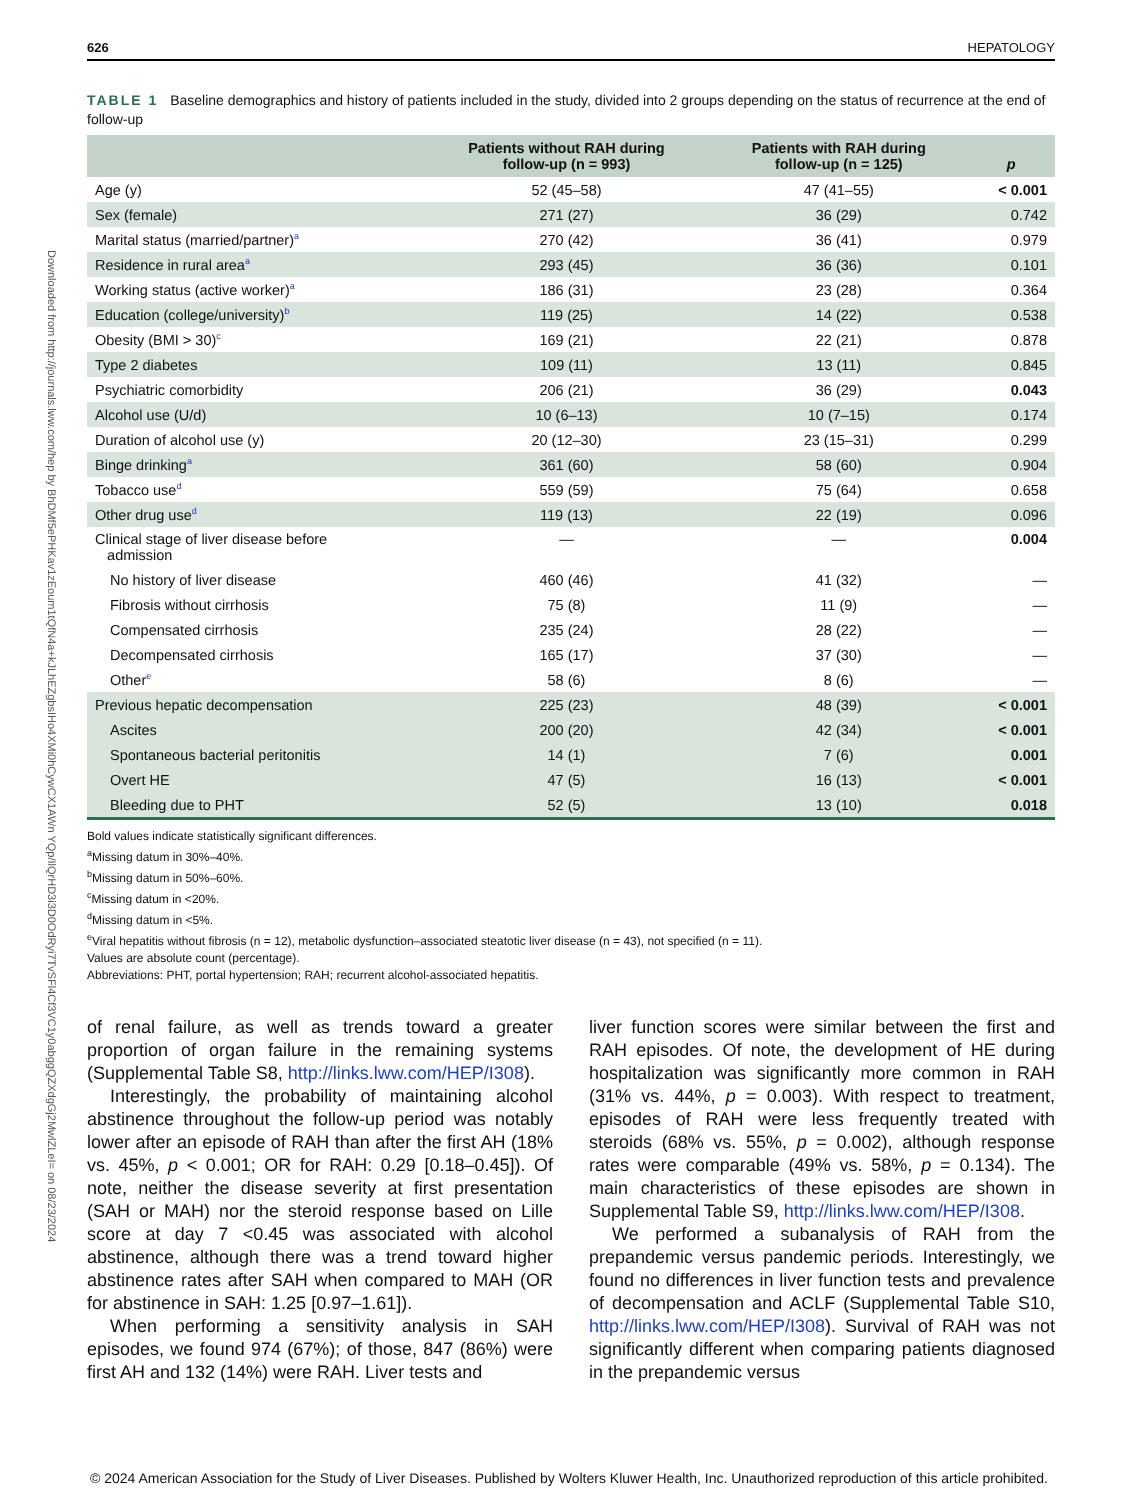Downloaded from http://journals.lww.com/hep by BhDMf5ePHKav1zEoum1tQfN4a+kJLhEZgbsIHo4XMi0hCywCX1AWn YQp/IlQrHD3i3D0OdRyi7TvSFl4Cf3VC1y0abggQZXdgGj2MwlZLeI= on 08/23/2024
626 HEPATOLOGY
TABLE 1 Baseline demographics and history of patients included in the study, divided into 2 groups depending on the status of recurrence at the end of follow-up
| | Patients without RAH during follow-up (n = 993) | Patients with RAH during follow-up (n = 125) | p |
| --- | --- | --- | --- |
| Age (y) | 52 (45–58) | 47 (41–55) | < 0.001 |
| Sex (female) | 271 (27) | 36 (29) | 0.742 |
| Marital status (married/partner)<sup>a</sup> | 270 (42) | 36 (41) | 0.979 |
| Residence in rural area<sup>a</sup> | 293 (45) | 36 (36) | 0.101 |
| Working status (active worker)<sup>a</sup> | 186 (31) | 23 (28) | 0.364 |
| Education (college/university)<sup>b</sup> | 119 (25) | 14 (22) | 0.538 |
| Obesity (BMI > 30)<sup>c</sup> | 169 (21) | 22 (21) | 0.878 |
| Type 2 diabetes | 109 (11) | 13 (11) | 0.845 |
| Psychiatric comorbidity | 206 (21) | 36 (29) | 0.043 |
| Alcohol use (U/d) | 10 (6–13) | 10 (7–15) | 0.174 |
| Duration of alcohol use (y) | 20 (12–30) | 23 (15–31) | 0.299 |
| Binge drinking<sup>a</sup> | 361 (60) | 58 (60) | 0.904 |
| Tobacco use<sup>d</sup> | 559 (59) | 75 (64) | 0.658 |
| Other drug use<sup>d</sup> | 119 (13) | 22 (19) | 0.096 |
| Clinical stage of liver disease before admission | — | — | 0.004 |
| No history of liver disease | 460 (46) | 41 (32) | — |
| Fibrosis without cirrhosis | 75 (8) | 11 (9) | — |
| Compensated cirrhosis | 235 (24) | 28 (22) | — |
| Decompensated cirrhosis | 165 (17) | 37 (30) | — |
| Other<sup>e</sup> | 58 (6) | 8 (6) | — |
| Previous hepatic decompensation | 225 (23) | 48 (39) | < 0.001 |
| Ascites | 200 (20) | 42 (34) | < 0.001 |
| Spontaneous bacterial peritonitis | 14 (1) | 7 (6) | 0.001 |
| Overt HE | 47 (5) | 16 (13) | < 0.001 |
| Bleeding due to PHT | 52 (5) | 13 (10) | 0.018 |
Bold values indicate statistically significant differences.
<sup>a</sup> Missing datum in 30%–40%.
<sup>b</sup> Missing datum in 50%–60%.
<sup>c</sup> Missing datum in <20%.
<sup>d</sup> Missing datum in <5%.
<sup>e</sup> Viral hepatitis without fibrosis (n = 12), metabolic dysfunction–associated steatotic liver disease (n = 43), not specified (n = 11).
Values are absolute count (percentage).
Abbreviations: PHT, portal hypertension; RAH; recurrent alcohol-associated hepatitis.
of renal failure, as well as trends toward a greater proportion of organ failure in the remaining systems (Supplemental Table S8, http://links.lww.com/HEP/I308).
Interestingly, the probability of maintaining alcohol abstinence throughout the follow-up period was notably lower after an episode of RAH than after the first AH (18% vs. 45%, p < 0.001; OR for RAH: 0.29 [0.18–0.45]). Of note, neither the disease severity at first presentation (SAH or MAH) nor the steroid response based on Lille score at day 7 <0.45 was associated with alcohol abstinence, although there was a trend toward higher abstinence rates after SAH when compared to MAH (OR for abstinence in SAH: 1.25 [0.97–1.61]).
When performing a sensitivity analysis in SAH episodes, we found 974 (67%); of those, 847 (86%) were first AH and 132 (14%) were RAH. Liver tests and
liver function scores were similar between the first and RAH episodes. Of note, the development of HE during hospitalization was significantly more common in RAH (31% vs. 44%, p = 0.003). With respect to treatment, episodes of RAH were less frequently treated with steroids (68% vs. 55%, p = 0.002), although response rates were comparable (49% vs. 58%, p = 0.134). The main characteristics of these episodes are shown in Supplemental Table S9, http://links.lww.com/HEP/I308.
We performed a subanalysis of RAH from the prepandemic versus pandemic periods. Interestingly, we found no differences in liver function tests and prevalence of decompensation and ACLF (Supplemental Table S10, http://links.lww.com/HEP/I308). Survival of RAH was not significantly different when comparing patients diagnosed in the prepandemic versus
© 2024 American Association for the Study of Liver Diseases. Published by Wolters Kluwer Health, Inc. Unauthorized reproduction of this article prohibited.